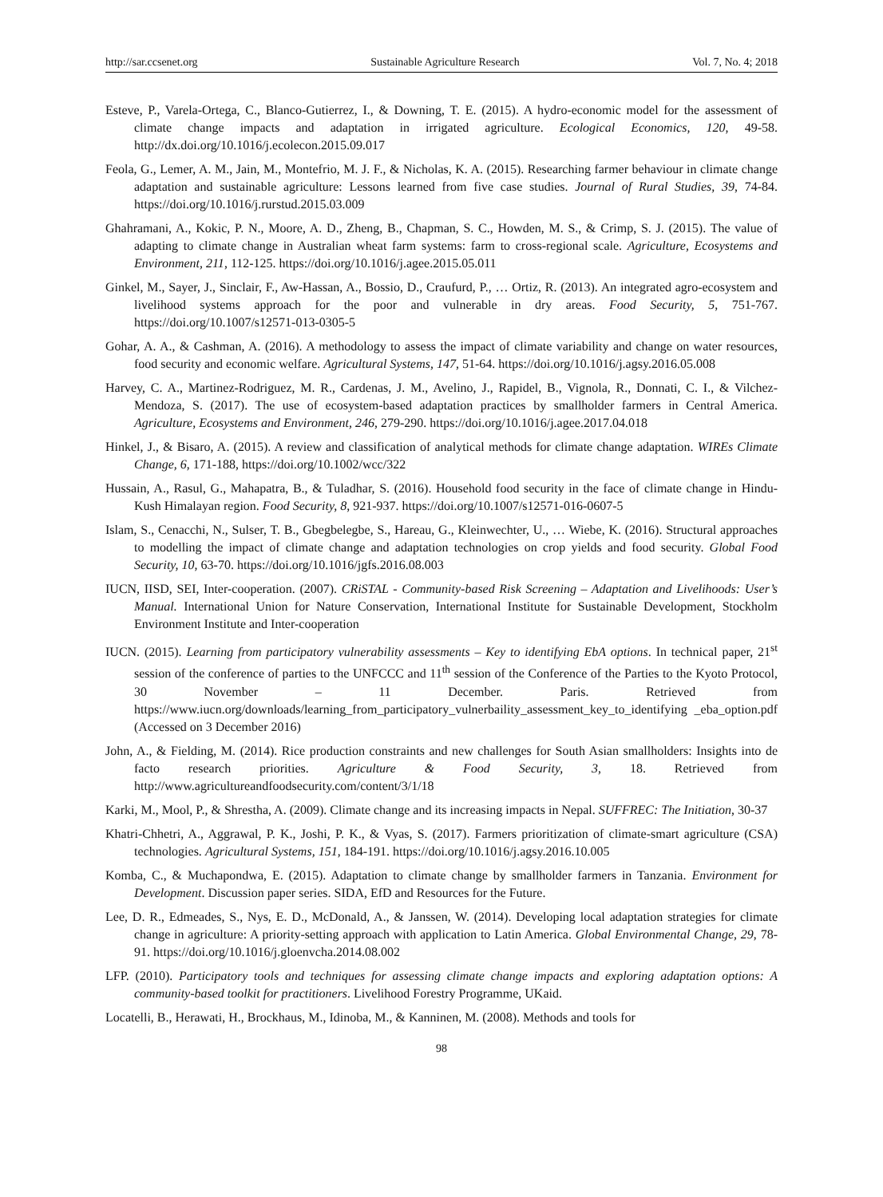http://sar.ccsenet.org Sustainable Agriculture Research Vol. 7, No. 4; 2018
Esteve, P., Varela-Ortega, C., Blanco-Gutierrez, I., & Downing, T. E. (2015). A hydro-economic model for the assessment of climate change impacts and adaptation in irrigated agriculture. Ecological Economics, 120, 49-58. http://dx.doi.org/10.1016/j.ecolecon.2015.09.017
Feola, G., Lemer, A. M., Jain, M., Montefrio, M. J. F., & Nicholas, K. A. (2015). Researching farmer behaviour in climate change adaptation and sustainable agriculture: Lessons learned from five case studies. Journal of Rural Studies, 39, 74-84. https://doi.org/10.1016/j.rurstud.2015.03.009
Ghahramani, A., Kokic, P. N., Moore, A. D., Zheng, B., Chapman, S. C., Howden, M. S., & Crimp, S. J. (2015). The value of adapting to climate change in Australian wheat farm systems: farm to cross-regional scale. Agriculture, Ecosystems and Environment, 211, 112-125. https://doi.org/10.1016/j.agee.2015.05.011
Ginkel, M., Sayer, J., Sinclair, F., Aw-Hassan, A., Bossio, D., Craufurd, P., … Ortiz, R. (2013). An integrated agro-ecosystem and livelihood systems approach for the poor and vulnerable in dry areas. Food Security, 5, 751-767. https://doi.org/10.1007/s12571-013-0305-5
Gohar, A. A., & Cashman, A. (2016). A methodology to assess the impact of climate variability and change on water resources, food security and economic welfare. Agricultural Systems, 147, 51-64. https://doi.org/10.1016/j.agsy.2016.05.008
Harvey, C. A., Martinez-Rodriguez, M. R., Cardenas, J. M., Avelino, J., Rapidel, B., Vignola, R., Donnati, C. I., & Vilchez-Mendoza, S. (2017). The use of ecosystem-based adaptation practices by smallholder farmers in Central America. Agriculture, Ecosystems and Environment, 246, 279-290. https://doi.org/10.1016/j.agee.2017.04.018
Hinkel, J., & Bisaro, A. (2015). A review and classification of analytical methods for climate change adaptation. WIREs Climate Change, 6, 171-188, https://doi.org/10.1002/wcc/322
Hussain, A., Rasul, G., Mahapatra, B., & Tuladhar, S. (2016). Household food security in the face of climate change in Hindu-Kush Himalayan region. Food Security, 8, 921-937. https://doi.org/10.1007/s12571-016-0607-5
Islam, S., Cenacchi, N., Sulser, T. B., Gbegbelegbe, S., Hareau, G., Kleinwechter, U., … Wiebe, K. (2016). Structural approaches to modelling the impact of climate change and adaptation technologies on crop yields and food security. Global Food Security, 10, 63-70. https://doi.org/10.1016/jgfs.2016.08.003
IUCN, IISD, SEI, Inter-cooperation. (2007). CRiSTAL - Community-based Risk Screening – Adaptation and Livelihoods: User’s Manual. International Union for Nature Conservation, International Institute for Sustainable Development, Stockholm Environment Institute and Inter-cooperation
IUCN. (2015). Learning from participatory vulnerability assessments – Key to identifying EbA options. In technical paper, 21<sup>st</sup> session of the conference of parties to the UNFCCC and 11<sup>th</sup> session of the Conference of the Parties to the Kyoto Protocol, 30 November – 11 December. Paris. Retrieved from https://www.iucn.org/downloads/learning_from_participatory_vulnerbaility_assessment_key_to_identifying _eba_option.pdf (Accessed on 3 December 2016)
John, A., & Fielding, M. (2014). Rice production constraints and new challenges for South Asian smallholders: Insights into de facto research priorities. Agriculture & Food Security, 3, 18. Retrieved from http://www.agricultureandfoodsecurity.com/content/3/1/18
Karki, M., Mool, P., & Shrestha, A. (2009). Climate change and its increasing impacts in Nepal. SUFFREC: The Initiation, 30-37
Khatri-Chhetri, A., Aggrawal, P. K., Joshi, P. K., & Vyas, S. (2017). Farmers prioritization of climate-smart agriculture (CSA) technologies. Agricultural Systems, 151, 184-191. https://doi.org/10.1016/j.agsy.2016.10.005
Komba, C., & Muchapondwa, E. (2015). Adaptation to climate change by smallholder farmers in Tanzania. Environment for Development. Discussion paper series. SIDA, EfD and Resources for the Future.
Lee, D. R., Edmeades, S., Nys, E. D., McDonald, A., & Janssen, W. (2014). Developing local adaptation strategies for climate change in agriculture: A priority-setting approach with application to Latin America. Global Environmental Change, 29, 78-91. https://doi.org/10.1016/j.gloenvcha.2014.08.002
LFP. (2010). Participatory tools and techniques for assessing climate change impacts and exploring adaptation options: A community-based toolkit for practitioners. Livelihood Forestry Programme, UKaid.
Locatelli, B., Herawati, H., Brockhaus, M., Idinoba, M., & Kanninen, M. (2008). Methods and tools for
98